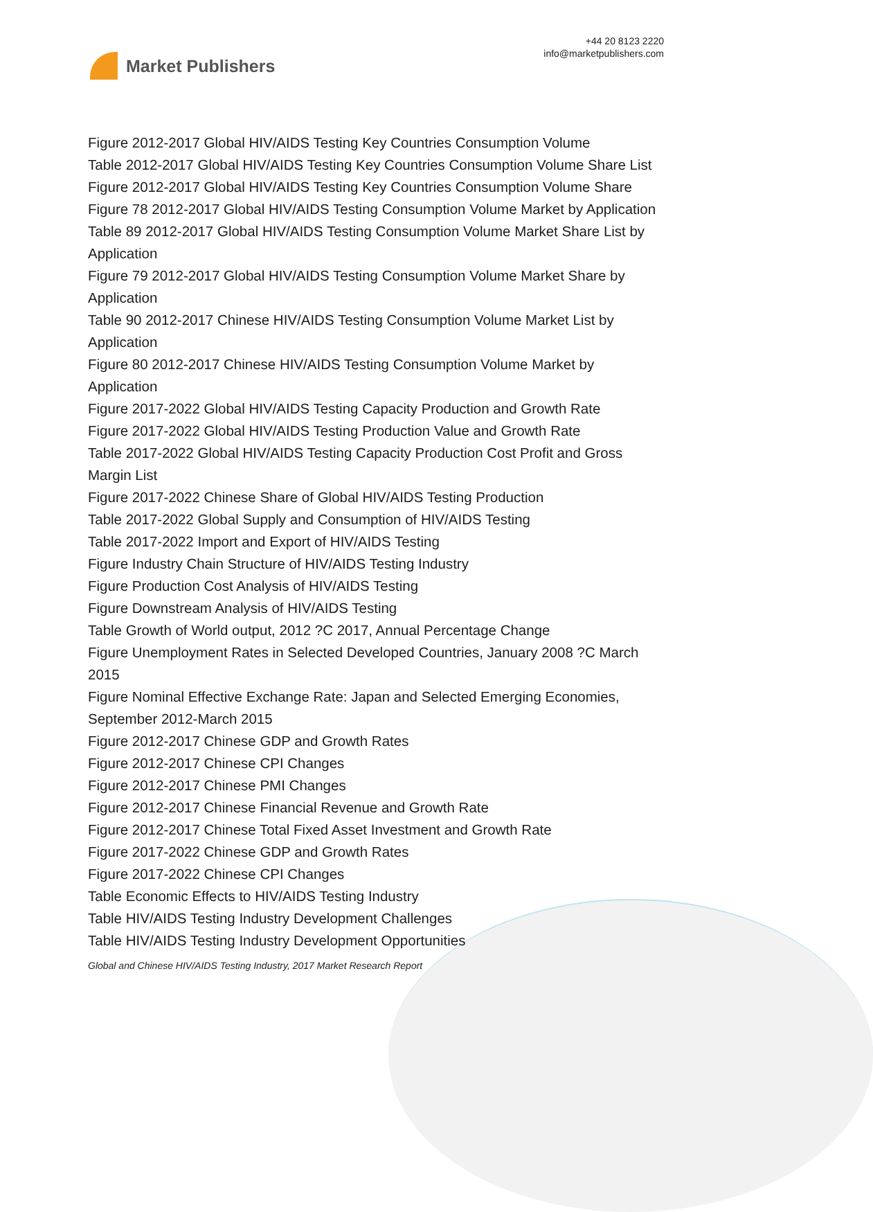Market Publishers
+44 20 8123 2220
info@marketpublishers.com
Figure 2012-2017 Global HIV/AIDS Testing Key Countries Consumption Volume
Table 2012-2017 Global HIV/AIDS Testing Key Countries Consumption Volume Share List
Figure 2012-2017 Global HIV/AIDS Testing Key Countries Consumption Volume Share
Figure 78 2012-2017 Global HIV/AIDS Testing Consumption Volume Market by Application
Table 89 2012-2017 Global HIV/AIDS Testing Consumption Volume Market Share List by Application
Figure 79 2012-2017 Global HIV/AIDS Testing Consumption Volume Market Share by Application
Table 90 2012-2017 Chinese HIV/AIDS Testing Consumption Volume Market List by Application
Figure 80 2012-2017 Chinese HIV/AIDS Testing Consumption Volume Market by Application
Figure 2017-2022 Global HIV/AIDS Testing Capacity Production and Growth Rate
Figure 2017-2022 Global HIV/AIDS Testing Production Value and Growth Rate
Table 2017-2022 Global HIV/AIDS Testing Capacity Production Cost Profit and Gross Margin List
Figure 2017-2022 Chinese Share of Global HIV/AIDS Testing Production
Table 2017-2022 Global Supply and Consumption of HIV/AIDS Testing
Table 2017-2022 Import and Export of HIV/AIDS Testing
Figure Industry Chain Structure of HIV/AIDS Testing Industry
Figure Production Cost Analysis of HIV/AIDS Testing
Figure Downstream Analysis of HIV/AIDS Testing
Table Growth of World output, 2012 ?C 2017, Annual Percentage Change
Figure Unemployment Rates in Selected Developed Countries, January 2008 ?C March 2015
Figure Nominal Effective Exchange Rate: Japan and Selected Emerging Economies, September 2012-March 2015
Figure 2012-2017 Chinese GDP and Growth Rates
Figure 2012-2017 Chinese CPI Changes
Figure 2012-2017 Chinese PMI Changes
Figure 2012-2017 Chinese Financial Revenue and Growth Rate
Figure 2012-2017 Chinese Total Fixed Asset Investment and Growth Rate
Figure 2017-2022 Chinese GDP and Growth Rates
Figure 2017-2022 Chinese CPI Changes
Table Economic Effects to HIV/AIDS Testing Industry
Table HIV/AIDS Testing Industry Development Challenges
Table HIV/AIDS Testing Industry Development Opportunities
Global and Chinese HIV/AIDS Testing Industry, 2017 Market Research Report